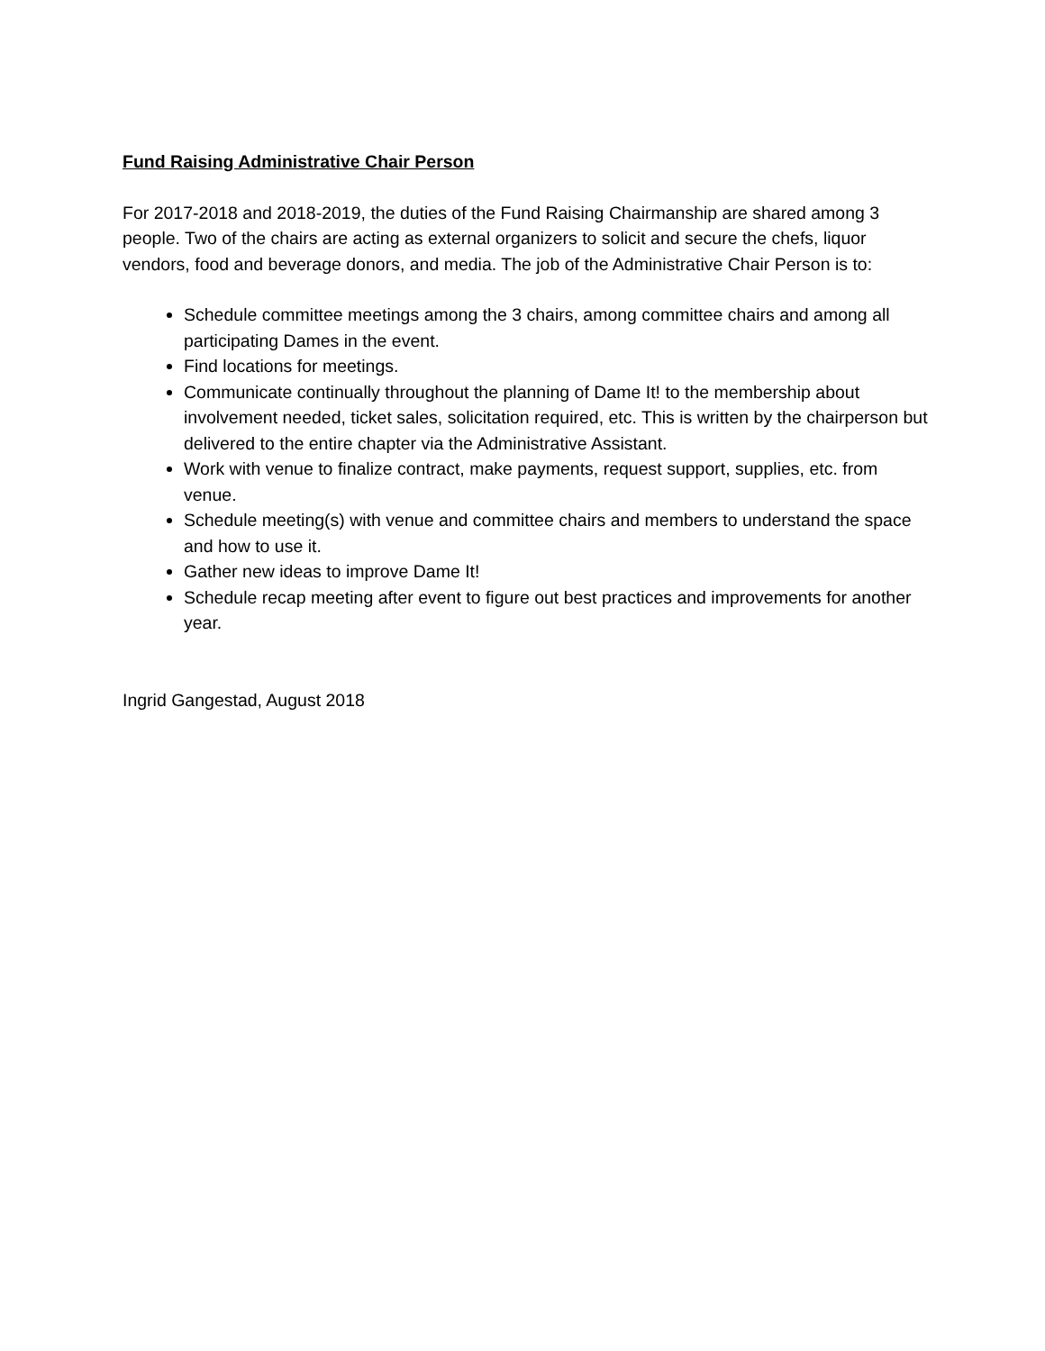Fund Raising Administrative Chair Person
For 2017-2018 and 2018-2019, the duties of the Fund Raising Chairmanship are shared among 3 people. Two of the chairs are acting as external organizers to solicit and secure the chefs, liquor vendors, food and beverage donors, and media. The job of the Administrative Chair Person is to:
Schedule committee meetings among the 3 chairs, among committee chairs and among all participating Dames in the event.
Find locations for meetings.
Communicate continually throughout the planning of Dame It! to the membership about involvement needed, ticket sales, solicitation required, etc. This is written by the chairperson but delivered to the entire chapter via the Administrative Assistant.
Work with venue to finalize contract, make payments, request support, supplies, etc. from venue.
Schedule meeting(s) with venue and committee chairs and members to understand the space and how to use it.
Gather new ideas to improve Dame It!
Schedule recap meeting after event to figure out best practices and improvements for another year.
Ingrid Gangestad, August 2018